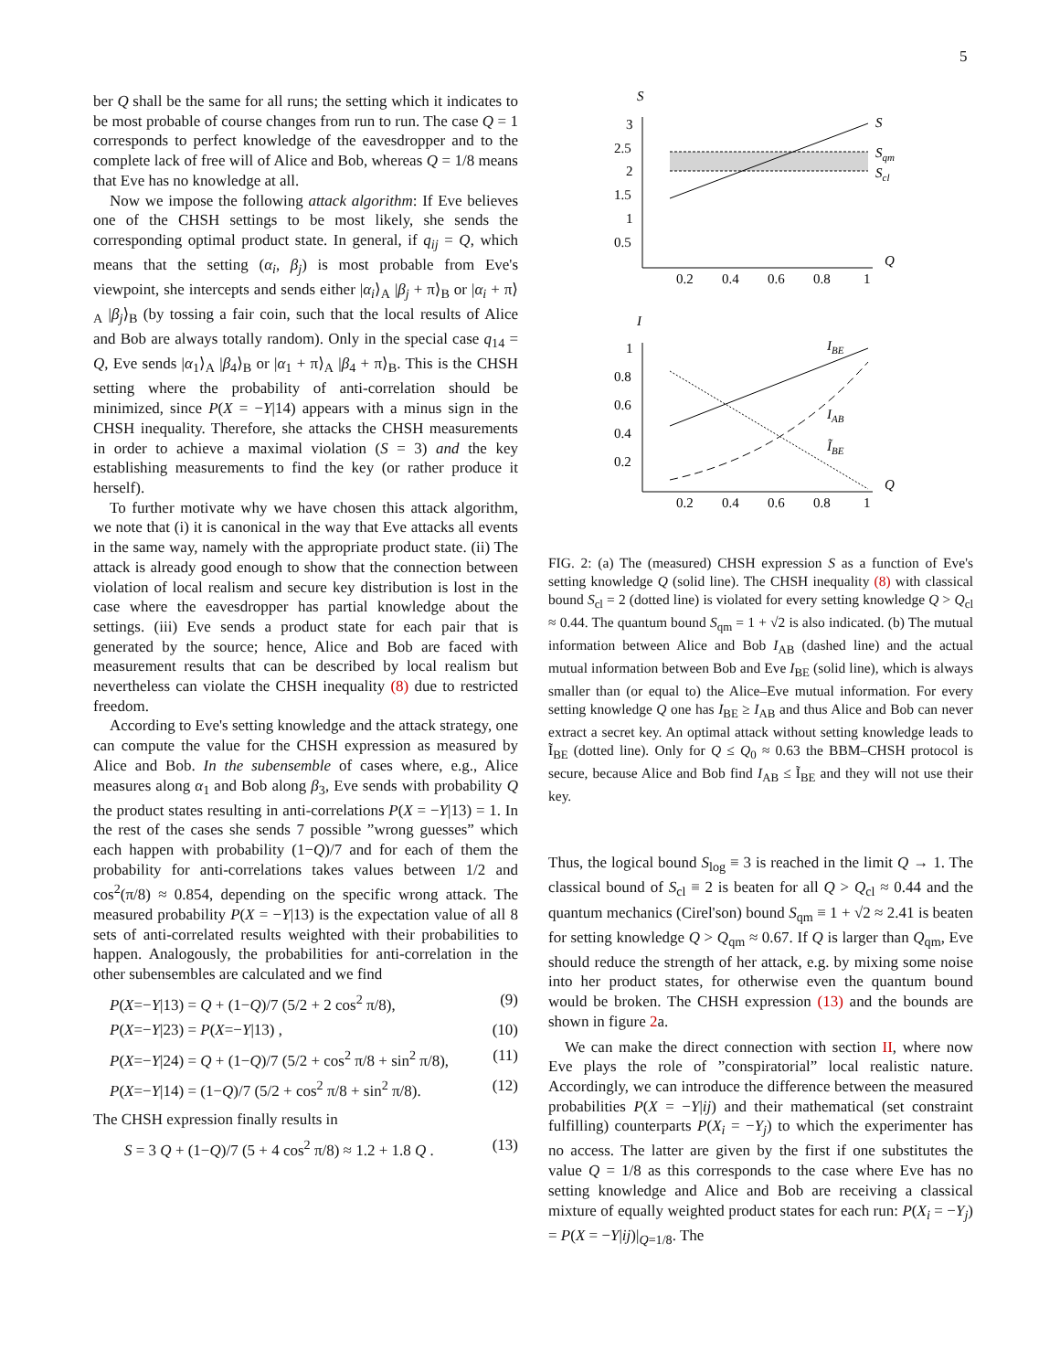5
ber Q shall be the same for all runs; the setting which it indicates to be most probable of course changes from run to run. The case Q = 1 corresponds to perfect knowledge of the eavesdropper and to the complete lack of free will of Alice and Bob, whereas Q = 1/8 means that Eve has no knowledge at all.
Now we impose the following attack algorithm: If Eve believes one of the CHSH settings to be most likely, she sends the corresponding optimal product state. In general, if q<sub>ij</sub> = Q, which means that the setting (α<sub>i</sub>, β<sub>j</sub>) is most probable from Eve's viewpoint, she intercepts and sends either |α<sub>i</sub>⟩<sub>A</sub> |β<sub>j</sub> + π⟩<sub>B</sub> or |α<sub>i</sub> + π⟩<sub>A</sub> |β<sub>j</sub>⟩<sub>B</sub> (by tossing a fair coin, such that the local results of Alice and Bob are always totally random). Only in the special case q<sub>14</sub> = Q, Eve sends |α<sub>1</sub>⟩<sub>A</sub> |β<sub>4</sub>⟩<sub>B</sub> or |α<sub>1</sub> + π⟩<sub>A</sub> |β<sub>4</sub> + π⟩<sub>B</sub>. This is the CHSH setting where the probability of anti-correlation should be minimized, since P(X = −Y|14) appears with a minus sign in the CHSH inequality. Therefore, she attacks the CHSH measurements in order to achieve a maximal violation (S = 3) and the key establishing measurements to find the key (or rather produce it herself).
To further motivate why we have chosen this attack algorithm, we note that (i) it is canonical in the way that Eve attacks all events in the same way, namely with the appropriate product state. (ii) The attack is already good enough to show that the connection between violation of local realism and secure key distribution is lost in the case where the eavesdropper has partial knowledge about the settings. (iii) Eve sends a product state for each pair that is generated by the source; hence, Alice and Bob are faced with measurement results that can be described by local realism but nevertheless can violate the CHSH inequality (8) due to restricted freedom.
According to Eve's setting knowledge and the attack strategy, one can compute the value for the CHSH expression as measured by Alice and Bob. In the subensemble of cases where, e.g., Alice measures along α<sub>1</sub> and Bob along β<sub>3</sub>, Eve sends with probability Q the product states resulting in anti-correlations P(X = −Y|13) = 1. In the rest of the cases she sends 7 possible ”wrong guesses” which each happen with probability (1−Q)/7 and for each of them the probability for anti-correlations takes values between 1/2 and cos<sup>2</sup>(π/8) ≈ 0.854, depending on the specific wrong attack. The measured probability P(X = −Y|13) is the expectation value of all 8 sets of anti-correlated results weighted with their probabilities to happen. Analogously, the probabilities for anti-correlation in the other subensembles are calculated and we find
P(X=−Y|13) = Q + (1−Q)/7 (5/2 + 2 cos<sup>2</sup> π/8), (9)
P(X=−Y|23) = P(X=−Y|13) , (10)
P(X=−Y|24) = Q + (1−Q)/7 (5/2 + cos<sup>2</sup> π/8 + sin<sup>2</sup> π/8), (11)
P(X=−Y|14) = (1−Q)/7 (5/2 + cos<sup>2</sup> π/8 + sin<sup>2</sup> π/8). (12)
The CHSH expression finally results in
S = 3 Q + (1−Q)/7 (5 + 4 cos<sup>2</sup> π/8) ≈ 1.2 + 1.8 Q . (13)
S
3
2.5
2
1.5
1
0.5
0.2
0.4
0.6
0.8
1
Q
S
Sqm
Scl
I
1
0.8
0.6
0.4
0.2
0.2
0.4
0.6
0.8
1
Q
IBE
IAB
ĨBE
FIG. 2: (a) The (measured) CHSH expression S as a function of Eve's setting knowledge Q (solid line). The CHSH inequality (8) with classical bound S<sub>cl</sub> = 2 (dotted line) is violated for every setting knowledge Q > Q<sub>cl</sub> ≈ 0.44. The quantum bound S<sub>qm</sub> = 1 + √2 is also indicated. (b) The mutual information between Alice and Bob I<sub>AB</sub> (dashed line) and the actual mutual information between Bob and Eve I<sub>BE</sub> (solid line), which is always smaller than (or equal to) the Alice–Eve mutual information. For every setting knowledge Q one has I<sub>BE</sub> ≥ I<sub>AB</sub> and thus Alice and Bob can never extract a secret key. An optimal attack without setting knowledge leads to Ĩ<sub>BE</sub> (dotted line). Only for Q ≤ Q<sub>0</sub> ≈ 0.63 the BBM–CHSH protocol is secure, because Alice and Bob find I<sub>AB</sub> ≤ Ĩ<sub>BE</sub> and they will not use their key.
Thus, the logical bound S<sub>log</sub> ≡ 3 is reached in the limit Q → 1. The classical bound of S<sub>cl</sub> ≡ 2 is beaten for all Q > Q<sub>cl</sub> ≈ 0.44 and the quantum mechanics (Cirel'son) bound S<sub>qm</sub> ≡ 1 + √2 ≈ 2.41 is beaten for setting knowledge Q > Q<sub>qm</sub> ≈ 0.67. If Q is larger than Q<sub>qm</sub>, Eve should reduce the strength of her attack, e.g. by mixing some noise into her product states, for otherwise even the quantum bound would be broken. The CHSH expression (13) and the bounds are shown in figure 2a.
We can make the direct connection with section II, where now Eve plays the role of ”conspiratorial” local realistic nature. Accordingly, we can introduce the difference between the measured probabilities P(X = −Y|ij) and their mathematical (set constraint fulfilling) counterparts P(X<sub>i</sub> = −Y<sub>j</sub>) to which the experimenter has no access. The latter are given by the first if one substitutes the value Q = 1/8 as this corresponds to the case where Eve has no setting knowledge and Alice and Bob are receiving a classical mixture of equally weighted product states for each run: P(X<sub>i</sub> = −Y<sub>j</sub>) = P(X = −Y|ij)|<sub>Q=1/8</sub>. The